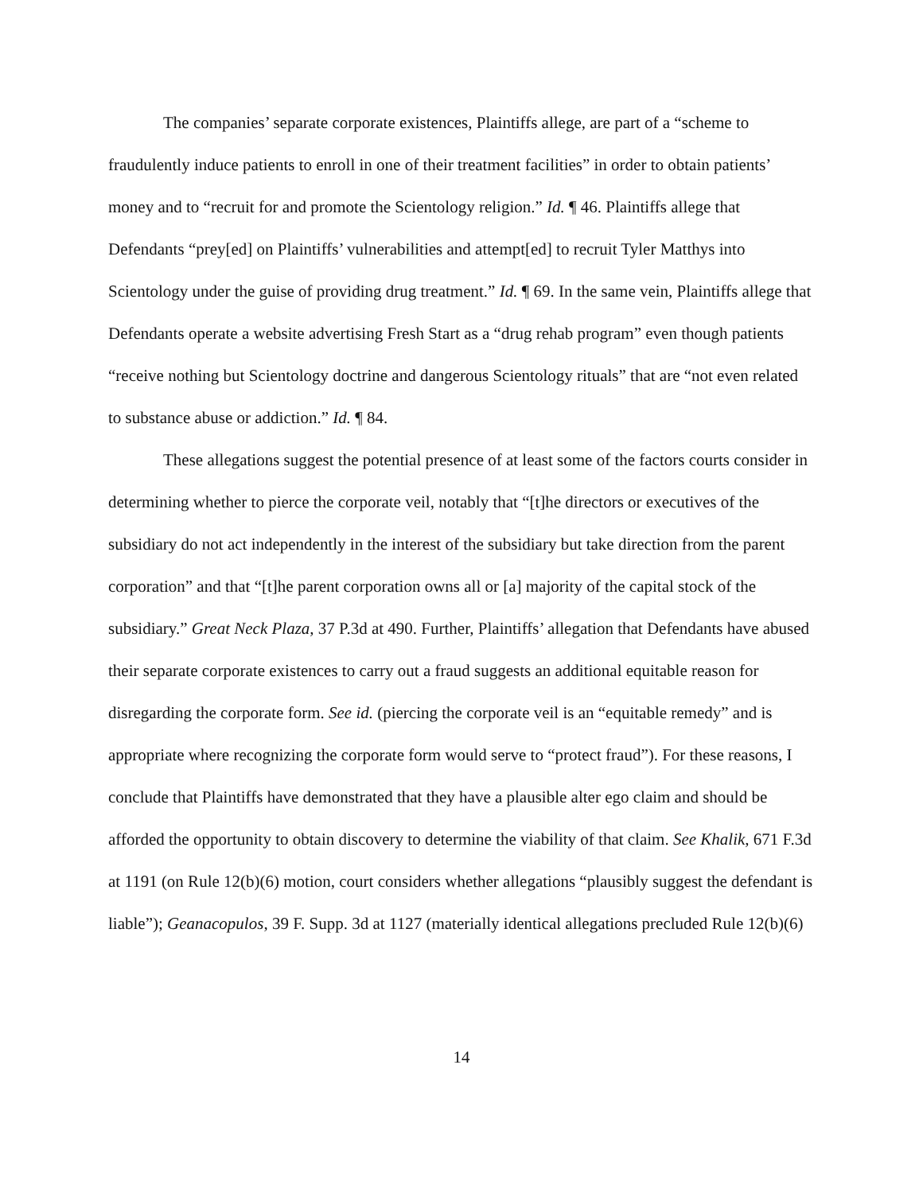The companies’ separate corporate existences, Plaintiffs allege, are part of a “scheme to fraudulently induce patients to enroll in one of their treatment facilities” in order to obtain patients’ money and to “recruit for and promote the Scientology religion.” Id. ¶ 46. Plaintiffs allege that Defendants “prey[ed] on Plaintiffs’ vulnerabilities and attempt[ed] to recruit Tyler Matthys into Scientology under the guise of providing drug treatment.” Id. ¶ 69. In the same vein, Plaintiffs allege that Defendants operate a website advertising Fresh Start as a “drug rehab program” even though patients “receive nothing but Scientology doctrine and dangerous Scientology rituals” that are “not even related to substance abuse or addiction.” Id. ¶ 84.
These allegations suggest the potential presence of at least some of the factors courts consider in determining whether to pierce the corporate veil, notably that “[t]he directors or executives of the subsidiary do not act independently in the interest of the subsidiary but take direction from the parent corporation” and that “[t]he parent corporation owns all or [a] majority of the capital stock of the subsidiary.” Great Neck Plaza, 37 P.3d at 490. Further, Plaintiffs’ allegation that Defendants have abused their separate corporate existences to carry out a fraud suggests an additional equitable reason for disregarding the corporate form. See id. (piercing the corporate veil is an “equitable remedy” and is appropriate where recognizing the corporate form would serve to “protect fraud”). For these reasons, I conclude that Plaintiffs have demonstrated that they have a plausible alter ego claim and should be afforded the opportunity to obtain discovery to determine the viability of that claim. See Khalik, 671 F.3d at 1191 (on Rule 12(b)(6) motion, court considers whether allegations “plausibly suggest the defendant is liable”); Geanacopulos, 39 F. Supp. 3d at 1127 (materially identical allegations precluded Rule 12(b)(6)
14